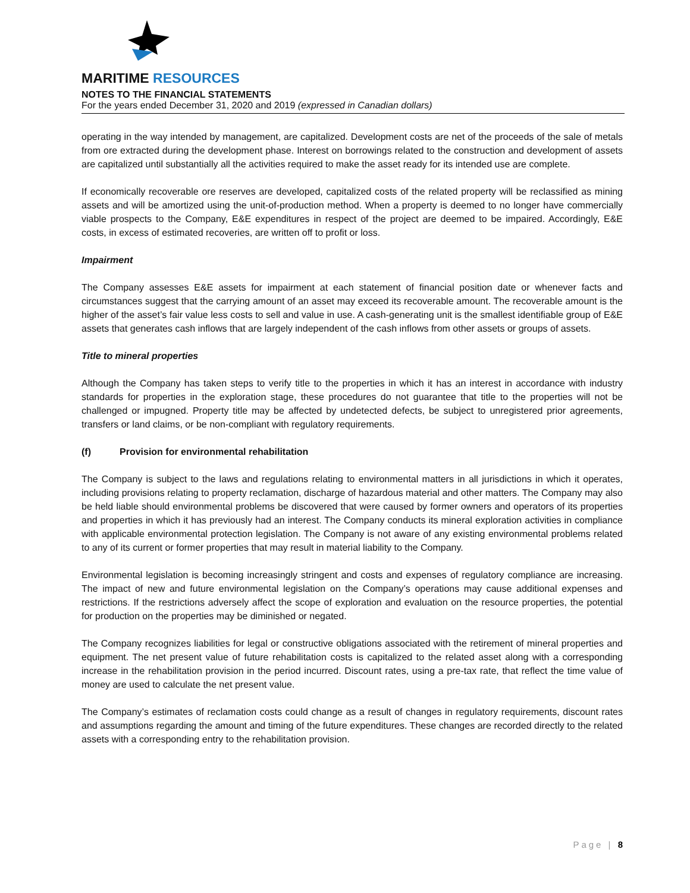MARITIME RESOURCES
NOTES TO THE FINANCIAL STATEMENTS
For the years ended December 31, 2020 and 2019 (expressed in Canadian dollars)
operating in the way intended by management, are capitalized. Development costs are net of the proceeds of the sale of metals from ore extracted during the development phase. Interest on borrowings related to the construction and development of assets are capitalized until substantially all the activities required to make the asset ready for its intended use are complete.
If economically recoverable ore reserves are developed, capitalized costs of the related property will be reclassified as mining assets and will be amortized using the unit-of-production method. When a property is deemed to no longer have commercially viable prospects to the Company, E&E expenditures in respect of the project are deemed to be impaired. Accordingly, E&E costs, in excess of estimated recoveries, are written off to profit or loss.
Impairment
The Company assesses E&E assets for impairment at each statement of financial position date or whenever facts and circumstances suggest that the carrying amount of an asset may exceed its recoverable amount. The recoverable amount is the higher of the asset’s fair value less costs to sell and value in use. A cash-generating unit is the smallest identifiable group of E&E assets that generates cash inflows that are largely independent of the cash inflows from other assets or groups of assets.
Title to mineral properties
Although the Company has taken steps to verify title to the properties in which it has an interest in accordance with industry standards for properties in the exploration stage, these procedures do not guarantee that title to the properties will not be challenged or impugned. Property title may be affected by undetected defects, be subject to unregistered prior agreements, transfers or land claims, or be non-compliant with regulatory requirements.
(f) Provision for environmental rehabilitation
The Company is subject to the laws and regulations relating to environmental matters in all jurisdictions in which it operates, including provisions relating to property reclamation, discharge of hazardous material and other matters. The Company may also be held liable should environmental problems be discovered that were caused by former owners and operators of its properties and properties in which it has previously had an interest. The Company conducts its mineral exploration activities in compliance with applicable environmental protection legislation. The Company is not aware of any existing environmental problems related to any of its current or former properties that may result in material liability to the Company.
Environmental legislation is becoming increasingly stringent and costs and expenses of regulatory compliance are increasing. The impact of new and future environmental legislation on the Company’s operations may cause additional expenses and restrictions. If the restrictions adversely affect the scope of exploration and evaluation on the resource properties, the potential for production on the properties may be diminished or negated.
The Company recognizes liabilities for legal or constructive obligations associated with the retirement of mineral properties and equipment. The net present value of future rehabilitation costs is capitalized to the related asset along with a corresponding increase in the rehabilitation provision in the period incurred. Discount rates, using a pre-tax rate, that reflect the time value of money are used to calculate the net present value.
The Company’s estimates of reclamation costs could change as a result of changes in regulatory requirements, discount rates and assumptions regarding the amount and timing of the future expenditures. These changes are recorded directly to the related assets with a corresponding entry to the rehabilitation provision.
Page | 8